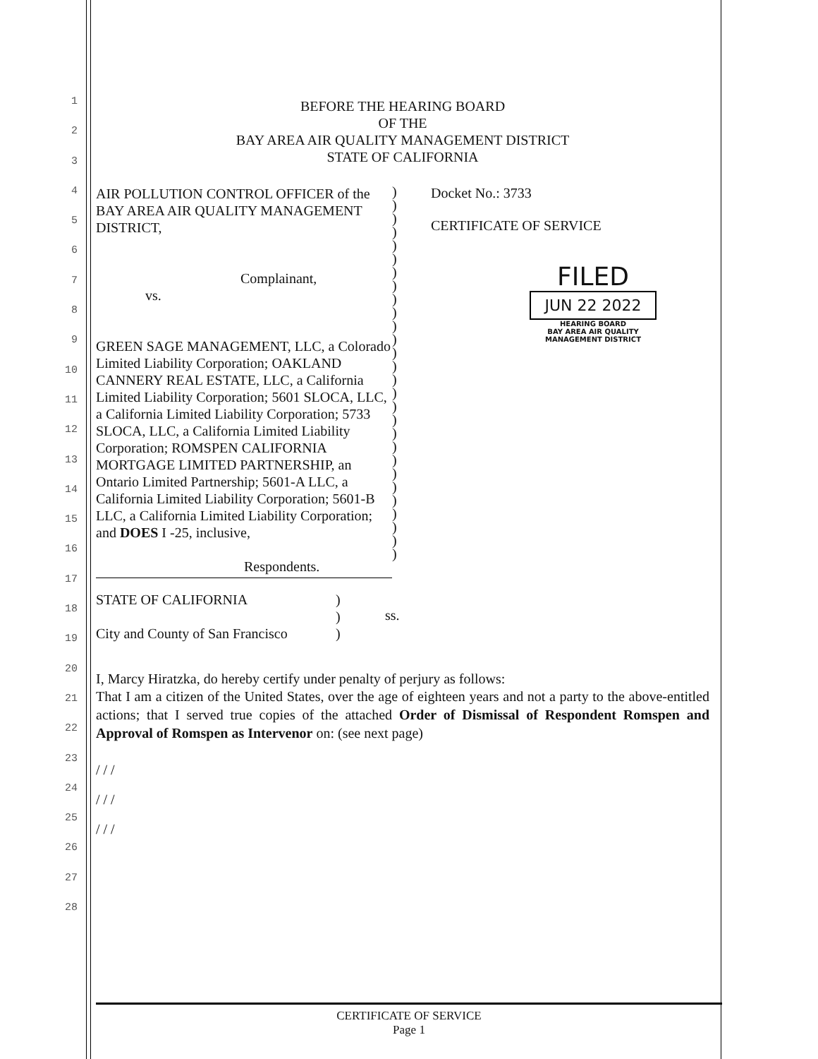1
2
3
4
5
6
7
8
9
10
11
12
13
14
15
16
17
18
19
20
21
22
23
24
25
26
27
28
BEFORE THE HEARING BOARD
OF THE
BAY AREA AIR QUALITY MANAGEMENT DISTRICT
STATE OF CALIFORNIA
AIR POLLUTION CONTROL OFFICER of the BAY AREA AIR QUALITY MANAGEMENT DISTRICT,
Complainant,
vs.
GREEN SAGE MANAGEMENT, LLC, a Colorado Limited Liability Corporation; OAKLAND CANNERY REAL ESTATE, LLC, a California Limited Liability Corporation; 5601 SLOCA, LLC, a California Limited Liability Corporation; 5733 SLOCA, LLC, a California Limited Liability Corporation; ROMSPEN CALIFORNIA MORTGAGE LIMITED PARTNERSHIP, an Ontario Limited Partnership; 5601-A LLC, a California Limited Liability Corporation; 5601-B LLC, a California Limited Liability Corporation; and DOES I -25, inclusive,
Respondents.
)
)
)
)
)
)
)
)
)
)
)
)
)
)
)
)
)
)
)
)
)
)
)
)
)
)
)
)
Docket No.: 3733
CERTIFICATE OF SERVICE
FILED
JUN 22 2022
HEARING BOARD
BAY AREA AIR QUALITY
MANAGEMENT DISTRICT
STATE OF CALIFORNIA
City and County of San Francisco
)
)
)
ss.
I, Marcy Hiratzka, do hereby certify under penalty of perjury as follows:
That I am a citizen of the United States, over the age of eighteen years and not a party to the above-entitled actions; that I served true copies of the attached Order of Dismissal of Respondent Romspen and Approval of Romspen as Intervenor on: (see next page)
/ / /
/ / /
/ / /
CERTIFICATE OF SERVICE
Page 1